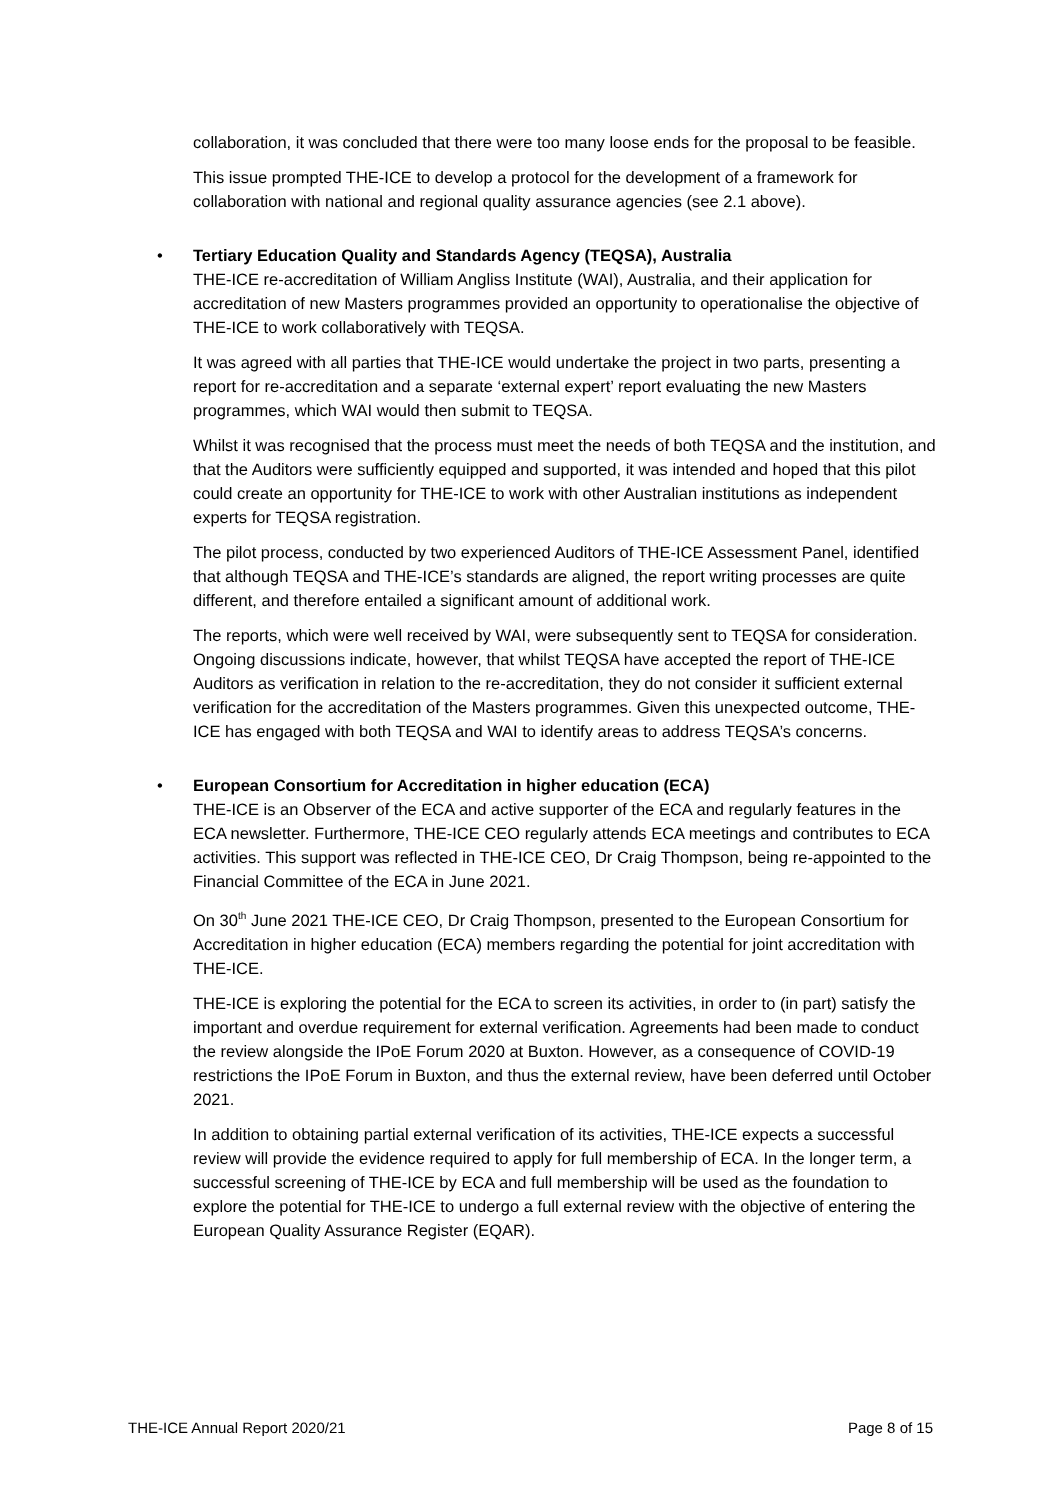collaboration, it was concluded that there were too many loose ends for the proposal to be feasible.
This issue prompted THE-ICE to develop a protocol for the development of a framework for collaboration with national and regional quality assurance agencies (see 2.1 above).
•
Tertiary Education Quality and Standards Agency (TEQSA), Australia
THE-ICE re-accreditation of William Angliss Institute (WAI), Australia, and their application for accreditation of new Masters programmes provided an opportunity to operationalise the objective of THE-ICE to work collaboratively with TEQSA.
It was agreed with all parties that THE-ICE would undertake the project in two parts, presenting a report for re-accreditation and a separate ‘external expert’ report evaluating the new Masters programmes, which WAI would then submit to TEQSA.
Whilst it was recognised that the process must meet the needs of both TEQSA and the institution, and that the Auditors were sufficiently equipped and supported, it was intended and hoped that this pilot could create an opportunity for THE-ICE to work with other Australian institutions as independent experts for TEQSA registration.
The pilot process, conducted by two experienced Auditors of THE-ICE Assessment Panel, identified that although TEQSA and THE-ICE’s standards are aligned, the report writing processes are quite different, and therefore entailed a significant amount of additional work.
The reports, which were well received by WAI, were subsequently sent to TEQSA for consideration. Ongoing discussions indicate, however, that whilst TEQSA have accepted the report of THE-ICE Auditors as verification in relation to the re-accreditation, they do not consider it sufficient external verification for the accreditation of the Masters programmes. Given this unexpected outcome, THE-ICE has engaged with both TEQSA and WAI to identify areas to address TEQSA’s concerns.
•
European Consortium for Accreditation in higher education (ECA)
THE-ICE is an Observer of the ECA and active supporter of the ECA and regularly features in the ECA newsletter. Furthermore, THE-ICE CEO regularly attends ECA meetings and contributes to ECA activities. This support was reflected in THE-ICE CEO, Dr Craig Thompson, being re-appointed to the Financial Committee of the ECA in June 2021.
On 30<sup>th</sup> June 2021 THE-ICE CEO, Dr Craig Thompson, presented to the European Consortium for Accreditation in higher education (ECA) members regarding the potential for joint accreditation with THE-ICE.
THE-ICE is exploring the potential for the ECA to screen its activities, in order to (in part) satisfy the important and overdue requirement for external verification. Agreements had been made to conduct the review alongside the IPoE Forum 2020 at Buxton. However, as a consequence of COVID-19 restrictions the IPoE Forum in Buxton, and thus the external review, have been deferred until October 2021.
In addition to obtaining partial external verification of its activities, THE-ICE expects a successful review will provide the evidence required to apply for full membership of ECA. In the longer term, a successful screening of THE-ICE by ECA and full membership will be used as the foundation to explore the potential for THE-ICE to undergo a full external review with the objective of entering the European Quality Assurance Register (EQAR).
THE-ICE Annual Report 2020/21 Page 8 of 15